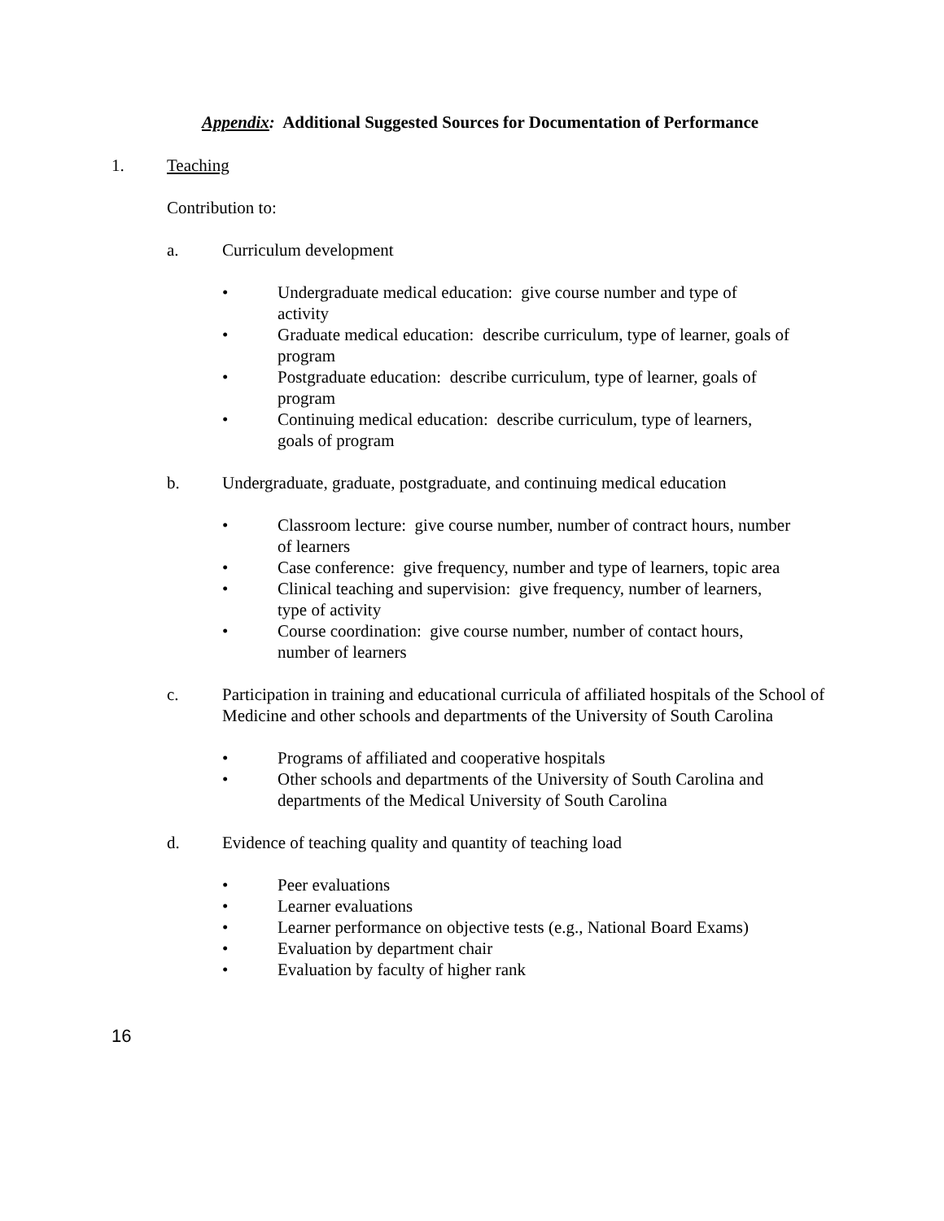Appendix: Additional Suggested Sources for Documentation of Performance
1. Teaching
Contribution to:
a. Curriculum development
• Undergraduate medical education: give course number and type of activity
• Graduate medical education: describe curriculum, type of learner, goals of program
• Postgraduate education: describe curriculum, type of learner, goals of program
• Continuing medical education: describe curriculum, type of learners, goals of program
b. Undergraduate, graduate, postgraduate, and continuing medical education
• Classroom lecture: give course number, number of contract hours, number of learners
• Case conference: give frequency, number and type of learners, topic area
• Clinical teaching and supervision: give frequency, number of learners, type of activity
• Course coordination: give course number, number of contact hours, number of learners
c. Participation in training and educational curricula of affiliated hospitals of the School of Medicine and other schools and departments of the University of South Carolina
• Programs of affiliated and cooperative hospitals
• Other schools and departments of the University of South Carolina and departments of the Medical University of South Carolina
d. Evidence of teaching quality and quantity of teaching load
• Peer evaluations
• Learner evaluations
• Learner performance on objective tests (e.g., National Board Exams)
• Evaluation by department chair
• Evaluation by faculty of higher rank
16